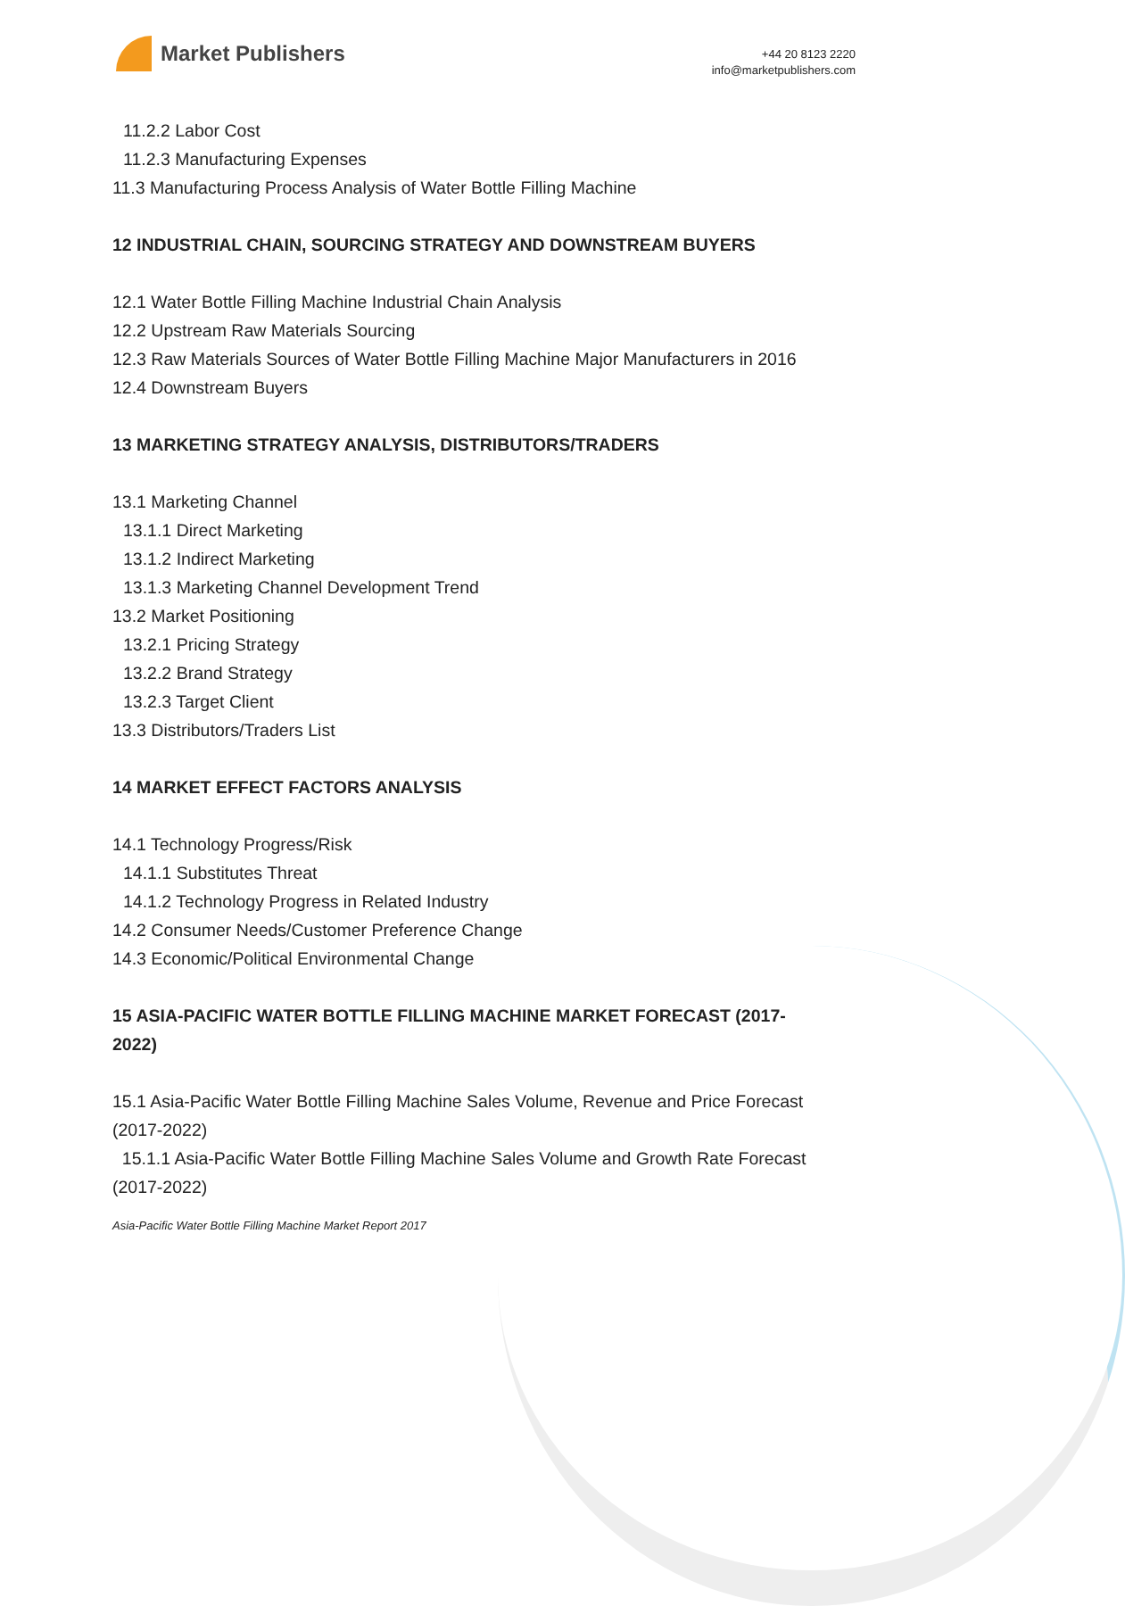Market Publishers
+44 20 8123 2220
info@marketpublishers.com
11.2.2 Labor Cost
11.2.3 Manufacturing Expenses
11.3 Manufacturing Process Analysis of Water Bottle Filling Machine
12 INDUSTRIAL CHAIN, SOURCING STRATEGY AND DOWNSTREAM BUYERS
12.1 Water Bottle Filling Machine Industrial Chain Analysis
12.2 Upstream Raw Materials Sourcing
12.3 Raw Materials Sources of Water Bottle Filling Machine Major Manufacturers in 2016
12.4 Downstream Buyers
13 MARKETING STRATEGY ANALYSIS, DISTRIBUTORS/TRADERS
13.1 Marketing Channel
13.1.1 Direct Marketing
13.1.2 Indirect Marketing
13.1.3 Marketing Channel Development Trend
13.2 Market Positioning
13.2.1 Pricing Strategy
13.2.2 Brand Strategy
13.2.3 Target Client
13.3 Distributors/Traders List
14 MARKET EFFECT FACTORS ANALYSIS
14.1 Technology Progress/Risk
14.1.1 Substitutes Threat
14.1.2 Technology Progress in Related Industry
14.2 Consumer Needs/Customer Preference Change
14.3 Economic/Political Environmental Change
15 ASIA-PACIFIC WATER BOTTLE FILLING MACHINE MARKET FORECAST (2017-2022)
15.1 Asia-Pacific Water Bottle Filling Machine Sales Volume, Revenue and Price Forecast (2017-2022)
15.1.1 Asia-Pacific Water Bottle Filling Machine Sales Volume and Growth Rate Forecast (2017-2022)
Asia-Pacific Water Bottle Filling Machine Market Report 2017